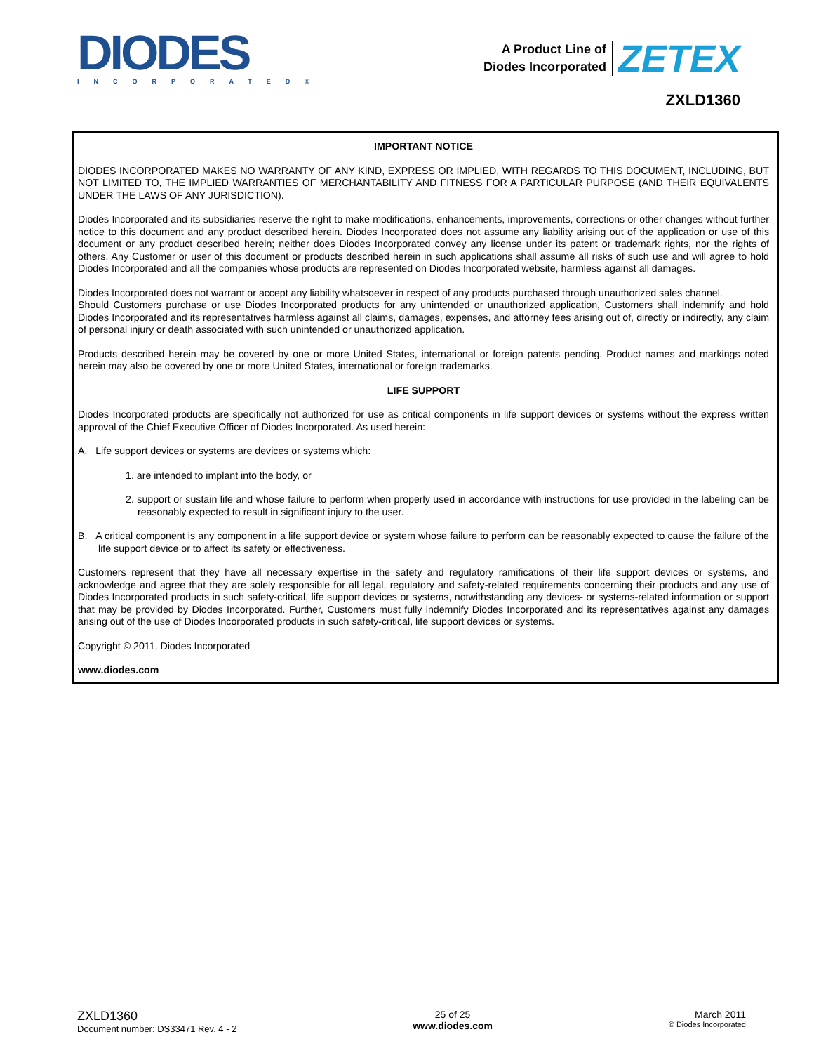DIODES
INCORPORATED®
A Product Line of
Diodes Incorporated
ZETEX
ZXLD1360
IMPORTANT NOTICE
DIODES INCORPORATED MAKES NO WARRANTY OF ANY KIND, EXPRESS OR IMPLIED, WITH REGARDS TO THIS DOCUMENT, INCLUDING, BUT NOT LIMITED TO, THE IMPLIED WARRANTIES OF MERCHANTABILITY AND FITNESS FOR A PARTICULAR PURPOSE (AND THEIR EQUIVALENTS UNDER THE LAWS OF ANY JURISDICTION).
Diodes Incorporated and its subsidiaries reserve the right to make modifications, enhancements, improvements, corrections or other changes without further notice to this document and any product described herein. Diodes Incorporated does not assume any liability arising out of the application or use of this document or any product described herein; neither does Diodes Incorporated convey any license under its patent or trademark rights, nor the rights of others. Any Customer or user of this document or products described herein in such applications shall assume all risks of such use and will agree to hold Diodes Incorporated and all the companies whose products are represented on Diodes Incorporated website, harmless against all damages.
Diodes Incorporated does not warrant or accept any liability whatsoever in respect of any products purchased through unauthorized sales channel.
Should Customers purchase or use Diodes Incorporated products for any unintended or unauthorized application, Customers shall indemnify and hold Diodes Incorporated and its representatives harmless against all claims, damages, expenses, and attorney fees arising out of, directly or indirectly, any claim of personal injury or death associated with such unintended or unauthorized application.
Products described herein may be covered by one or more United States, international or foreign patents pending. Product names and markings noted herein may also be covered by one or more United States, international or foreign trademarks.
LIFE SUPPORT
Diodes Incorporated products are specifically not authorized for use as critical components in life support devices or systems without the express written approval of the Chief Executive Officer of Diodes Incorporated. As used herein:
A. Life support devices or systems are devices or systems which:
1. are intended to implant into the body, or
2. support or sustain life and whose failure to perform when properly used in accordance with instructions for use provided in the labeling can be reasonably expected to result in significant injury to the user.
B. A critical component is any component in a life support device or system whose failure to perform can be reasonably expected to cause the failure of the life support device or to affect its safety or effectiveness.
Customers represent that they have all necessary expertise in the safety and regulatory ramifications of their life support devices or systems, and acknowledge and agree that they are solely responsible for all legal, regulatory and safety-related requirements concerning their products and any use of Diodes Incorporated products in such safety-critical, life support devices or systems, notwithstanding any devices- or systems-related information or support that may be provided by Diodes Incorporated. Further, Customers must fully indemnify Diodes Incorporated and its representatives against any damages arising out of the use of Diodes Incorporated products in such safety-critical, life support devices or systems.
Copyright © 2011, Diodes Incorporated
www.diodes.com
ZXLD1360
Document number: DS33471 Rev. 4 - 2
25 of 25
www.diodes.com
March 2011
© Diodes Incorporated